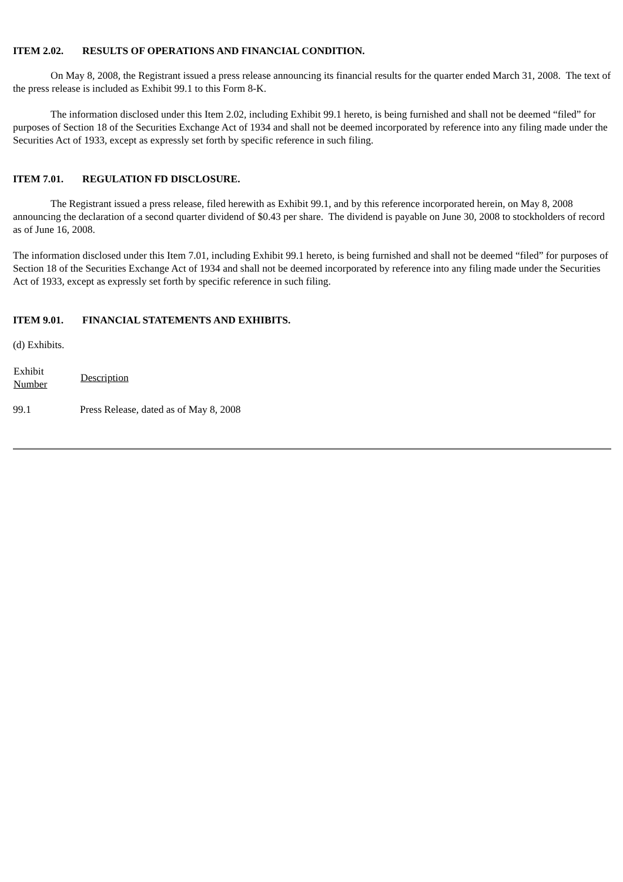ITEM 2.02. RESULTS OF OPERATIONS AND FINANCIAL CONDITION.
On May 8, 2008, the Registrant issued a press release announcing its financial results for the quarter ended March 31, 2008. The text of the press release is included as Exhibit 99.1 to this Form 8-K.
The information disclosed under this Item 2.02, including Exhibit 99.1 hereto, is being furnished and shall not be deemed “filed” for purposes of Section 18 of the Securities Exchange Act of 1934 and shall not be deemed incorporated by reference into any filing made under the Securities Act of 1933, except as expressly set forth by specific reference in such filing.
ITEM 7.01. REGULATION FD DISCLOSURE.
The Registrant issued a press release, filed herewith as Exhibit 99.1, and by this reference incorporated herein, on May 8, 2008 announcing the declaration of a second quarter dividend of $0.43 per share. The dividend is payable on June 30, 2008 to stockholders of record as of June 16, 2008.
The information disclosed under this Item 7.01, including Exhibit 99.1 hereto, is being furnished and shall not be deemed “filed” for purposes of Section 18 of the Securities Exchange Act of 1934 and shall not be deemed incorporated by reference into any filing made under the Securities Act of 1933, except as expressly set forth by specific reference in such filing.
ITEM 9.01. FINANCIAL STATEMENTS AND EXHIBITS.
(d) Exhibits.
| Exhibit Number | Description |
| --- | --- |
| 99.1 | Press Release, dated as of May 8, 2008 |